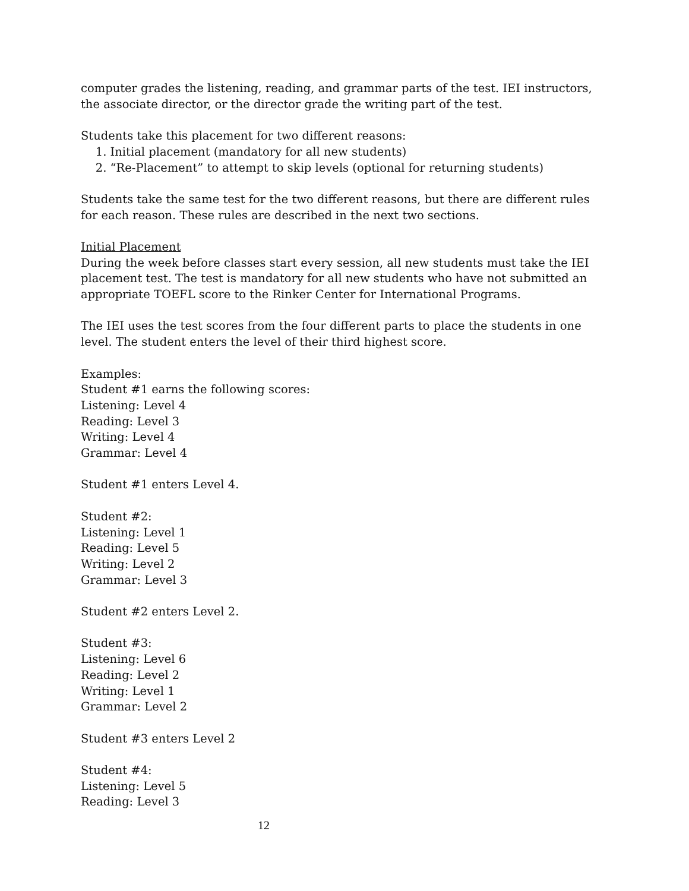computer grades the listening, reading, and grammar parts of the test. IEI instructors, the associate director, or the director grade the writing part of the test.
Students take this placement for two different reasons:
1. Initial placement (mandatory for all new students)
2. “Re-Placement” to attempt to skip levels (optional for returning students)
Students take the same test for the two different reasons, but there are different rules for each reason. These rules are described in the next two sections.
Initial Placement
During the week before classes start every session, all new students must take the IEI placement test. The test is mandatory for all new students who have not submitted an appropriate TOEFL score to the Rinker Center for International Programs.
The IEI uses the test scores from the four different parts to place the students in one level. The student enters the level of their third highest score.
Examples:
Student #1 earns the following scores:
Listening: Level 4
Reading: Level 3
Writing: Level 4
Grammar: Level 4
Student #1 enters Level 4.
Student #2:
Listening: Level 1
Reading: Level 5
Writing: Level 2
Grammar: Level 3
Student #2 enters Level 2.
Student #3:
Listening: Level 6
Reading: Level 2
Writing: Level 1
Grammar: Level 2
Student #3 enters Level 2
Student #4:
Listening: Level 5
Reading: Level 3
12